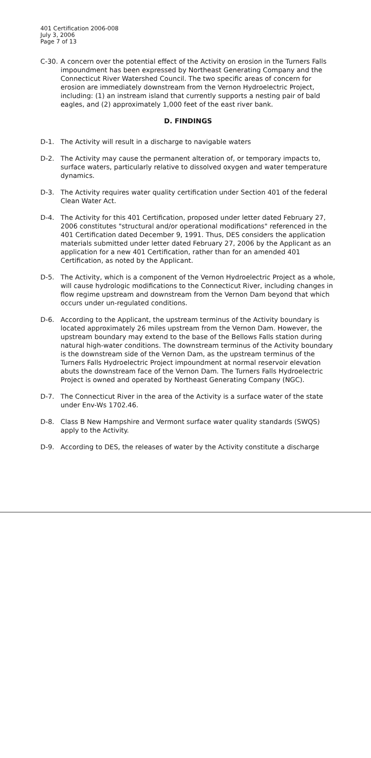401 Certification 2006-008
July 3, 2006
Page 7 of 13
C-30. A concern over the potential effect of the Activity on erosion in the Turners Falls impoundment has been expressed by Northeast Generating Company and the Connecticut River Watershed Council. The two specific areas of concern for erosion are immediately downstream from the Vernon Hydroelectric Project, including: (1) an instream island that currently supports a nesting pair of bald eagles, and (2) approximately 1,000 feet of the east river bank.
D. FINDINGS
D-1. The Activity will result in a discharge to navigable waters
D-2. The Activity may cause the permanent alteration of, or temporary impacts to, surface waters, particularly relative to dissolved oxygen and water temperature dynamics.
D-3. The Activity requires water quality certification under Section 401 of the federal Clean Water Act.
D-4. The Activity for this 401 Certification, proposed under letter dated February 27, 2006 constitutes "structural and/or operational modifications" referenced in the 401 Certification dated December 9, 1991. Thus, DES considers the application materials submitted under letter dated February 27, 2006 by the Applicant as an application for a new 401 Certification, rather than for an amended 401 Certification, as noted by the Applicant.
D-5. The Activity, which is a component of the Vernon Hydroelectric Project as a whole, will cause hydrologic modifications to the Connecticut River, including changes in flow regime upstream and downstream from the Vernon Dam beyond that which occurs under un-regulated conditions.
D-6. According to the Applicant, the upstream terminus of the Activity boundary is located approximately 26 miles upstream from the Vernon Dam. However, the upstream boundary may extend to the base of the Bellows Falls station during natural high-water conditions. The downstream terminus of the Activity boundary is the downstream side of the Vernon Dam, as the upstream terminus of the Turners Falls Hydroelectric Project impoundment at normal reservoir elevation abuts the downstream face of the Vernon Dam. The Turners Falls Hydroelectric Project is owned and operated by Northeast Generating Company (NGC).
D-7. The Connecticut River in the area of the Activity is a surface water of the state under Env-Ws 1702.46.
D-8. Class B New Hampshire and Vermont surface water quality standards (SWQS) apply to the Activity.
D-9. According to DES, the releases of water by the Activity constitute a discharge